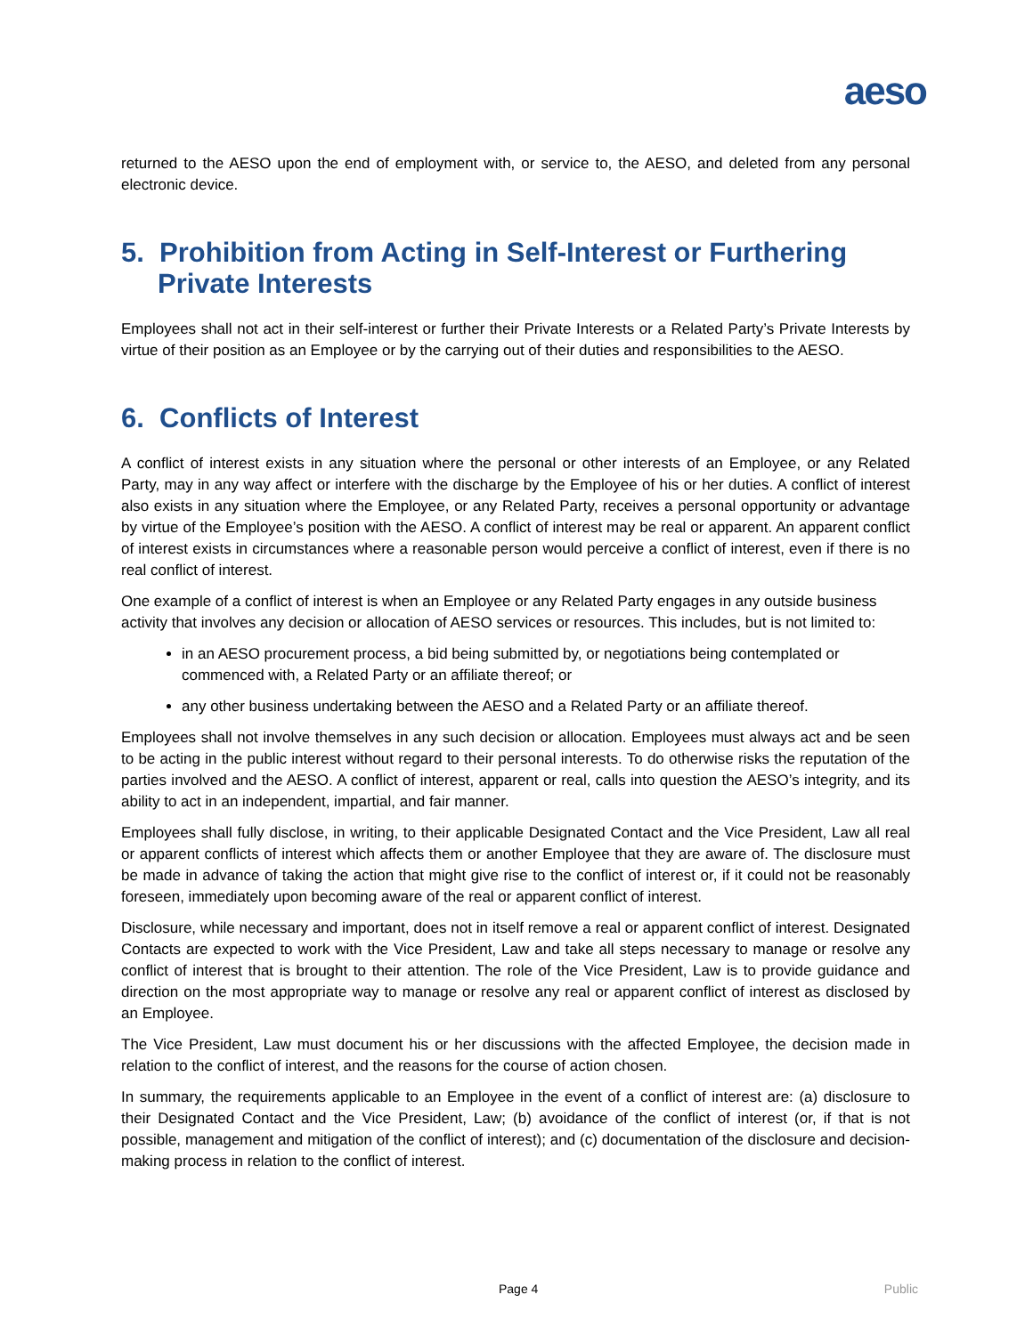aeso
returned to the AESO upon the end of employment with, or service to, the AESO, and deleted from any personal electronic device.
5. Prohibition from Acting in Self-Interest or Furthering Private Interests
Employees shall not act in their self-interest or further their Private Interests or a Related Party’s Private Interests by virtue of their position as an Employee or by the carrying out of their duties and responsibilities to the AESO.
6. Conflicts of Interest
A conflict of interest exists in any situation where the personal or other interests of an Employee, or any Related Party, may in any way affect or interfere with the discharge by the Employee of his or her duties. A conflict of interest also exists in any situation where the Employee, or any Related Party, receives a personal opportunity or advantage by virtue of the Employee’s position with the AESO. A conflict of interest may be real or apparent. An apparent conflict of interest exists in circumstances where a reasonable person would perceive a conflict of interest, even if there is no real conflict of interest.
One example of a conflict of interest is when an Employee or any Related Party engages in any outside business activity that involves any decision or allocation of AESO services or resources. This includes, but is not limited to:
in an AESO procurement process, a bid being submitted by, or negotiations being contemplated or commenced with, a Related Party or an affiliate thereof; or
any other business undertaking between the AESO and a Related Party or an affiliate thereof.
Employees shall not involve themselves in any such decision or allocation. Employees must always act and be seen to be acting in the public interest without regard to their personal interests. To do otherwise risks the reputation of the parties involved and the AESO. A conflict of interest, apparent or real, calls into question the AESO’s integrity, and its ability to act in an independent, impartial, and fair manner.
Employees shall fully disclose, in writing, to their applicable Designated Contact and the Vice President, Law all real or apparent conflicts of interest which affects them or another Employee that they are aware of. The disclosure must be made in advance of taking the action that might give rise to the conflict of interest or, if it could not be reasonably foreseen, immediately upon becoming aware of the real or apparent conflict of interest.
Disclosure, while necessary and important, does not in itself remove a real or apparent conflict of interest. Designated Contacts are expected to work with the Vice President, Law and take all steps necessary to manage or resolve any conflict of interest that is brought to their attention. The role of the Vice President, Law is to provide guidance and direction on the most appropriate way to manage or resolve any real or apparent conflict of interest as disclosed by an Employee.
The Vice President, Law must document his or her discussions with the affected Employee, the decision made in relation to the conflict of interest, and the reasons for the course of action chosen.
In summary, the requirements applicable to an Employee in the event of a conflict of interest are: (a) disclosure to their Designated Contact and the Vice President, Law; (b) avoidance of the conflict of interest (or, if that is not possible, management and mitigation of the conflict of interest); and (c) documentation of the disclosure and decision-making process in relation to the conflict of interest.
Page 4 Public